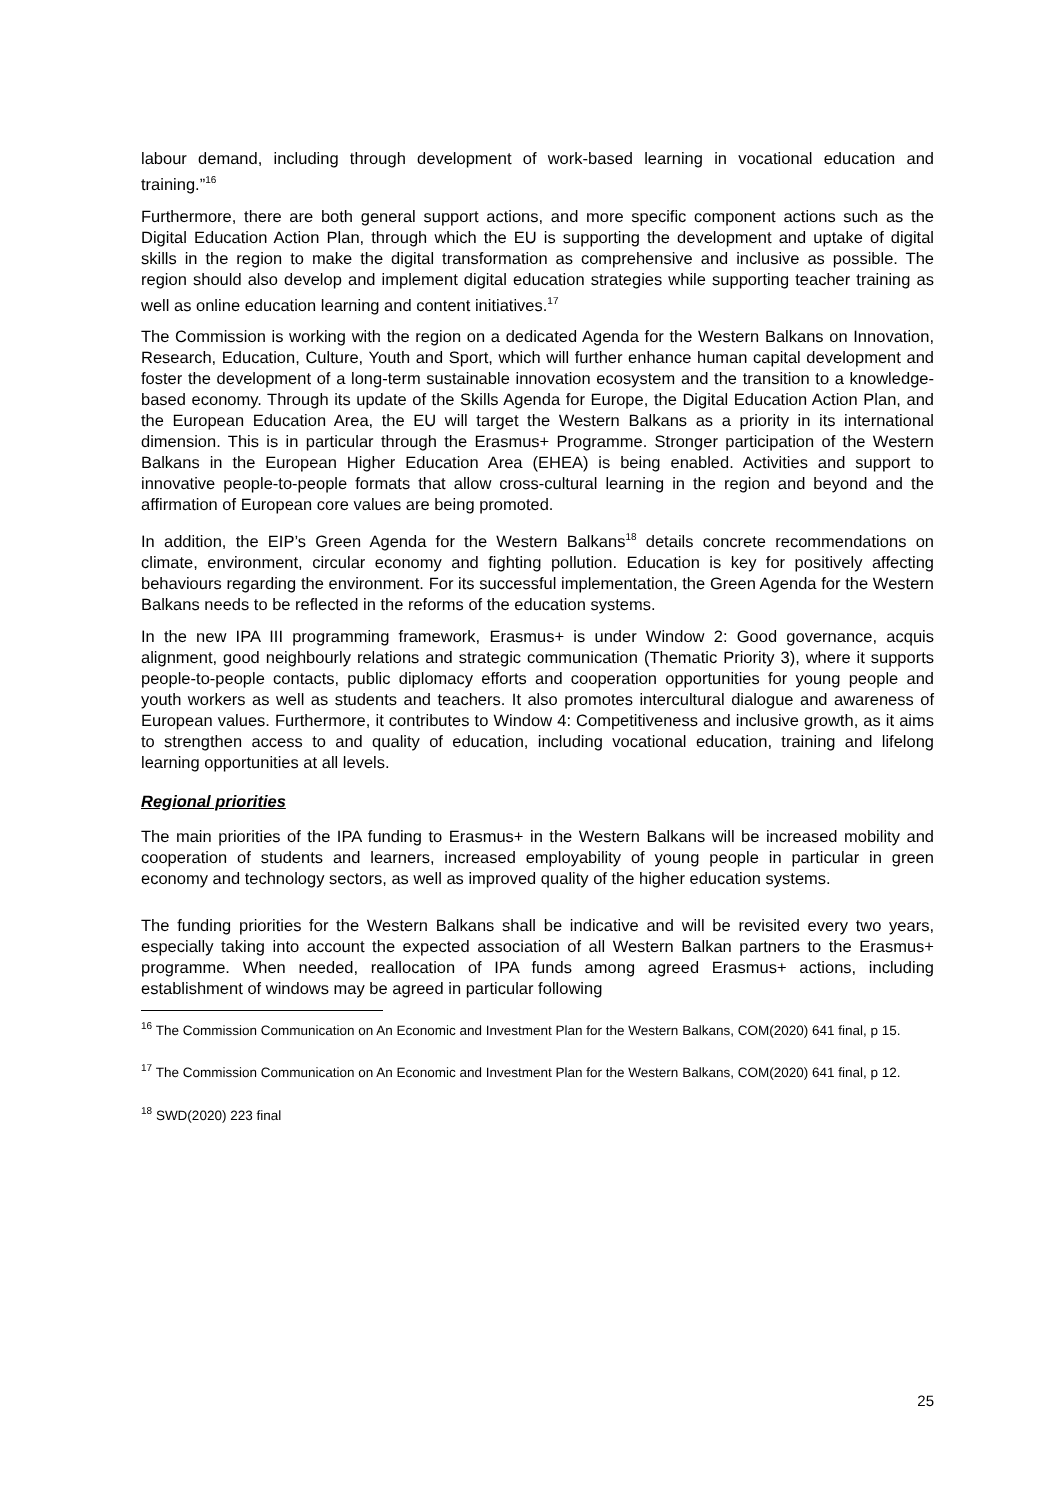labour demand, including through development of work-based learning in vocational education and training.”<sup>16</sup>
Furthermore, there are both general support actions, and more specific component actions such as the Digital Education Action Plan, through which the EU is supporting the development and uptake of digital skills in the region to make the digital transformation as comprehensive and inclusive as possible. The region should also develop and implement digital education strategies while supporting teacher training as well as online education learning and content initiatives.<sup>17</sup>
The Commission is working with the region on a dedicated Agenda for the Western Balkans on Innovation, Research, Education, Culture, Youth and Sport, which will further enhance human capital development and foster the development of a long-term sustainable innovation ecosystem and the transition to a knowledge-based economy. Through its update of the Skills Agenda for Europe, the Digital Education Action Plan, and the European Education Area, the EU will target the Western Balkans as a priority in its international dimension. This is in particular through the Erasmus+ Programme. Stronger participation of the Western Balkans in the European Higher Education Area (EHEA) is being enabled. Activities and support to innovative people-to-people formats that allow cross-cultural learning in the region and beyond and the affirmation of European core values are being promoted.
In addition, the EIP’s Green Agenda for the Western Balkans<sup>18</sup> details concrete recommendations on climate, environment, circular economy and fighting pollution. Education is key for positively affecting behaviours regarding the environment. For its successful implementation, the Green Agenda for the Western Balkans needs to be reflected in the reforms of the education systems.
In the new IPA III programming framework, Erasmus+ is under Window 2: Good governance, acquis alignment, good neighbourly relations and strategic communication (Thematic Priority 3), where it supports people-to-people contacts, public diplomacy efforts and cooperation opportunities for young people and youth workers as well as students and teachers. It also promotes intercultural dialogue and awareness of European values. Furthermore, it contributes to Window 4: Competitiveness and inclusive growth, as it aims to strengthen access to and quality of education, including vocational education, training and lifelong learning opportunities at all levels.
Regional priorities
The main priorities of the IPA funding to Erasmus+ in the Western Balkans will be increased mobility and cooperation of students and learners, increased employability of young people in particular in green economy and technology sectors, as well as improved quality of the higher education systems.
The funding priorities for the Western Balkans shall be indicative and will be revisited every two years, especially taking into account the expected association of all Western Balkan partners to the Erasmus+ programme. When needed, reallocation of IPA funds among agreed Erasmus+ actions, including establishment of windows may be agreed in particular following
<sup>16</sup> The Commission Communication on An Economic and Investment Plan for the Western Balkans, COM(2020) 641 final, p 15.
<sup>17</sup> The Commission Communication on An Economic and Investment Plan for the Western Balkans, COM(2020) 641 final, p 12.
<sup>18</sup> SWD(2020) 223 final
25